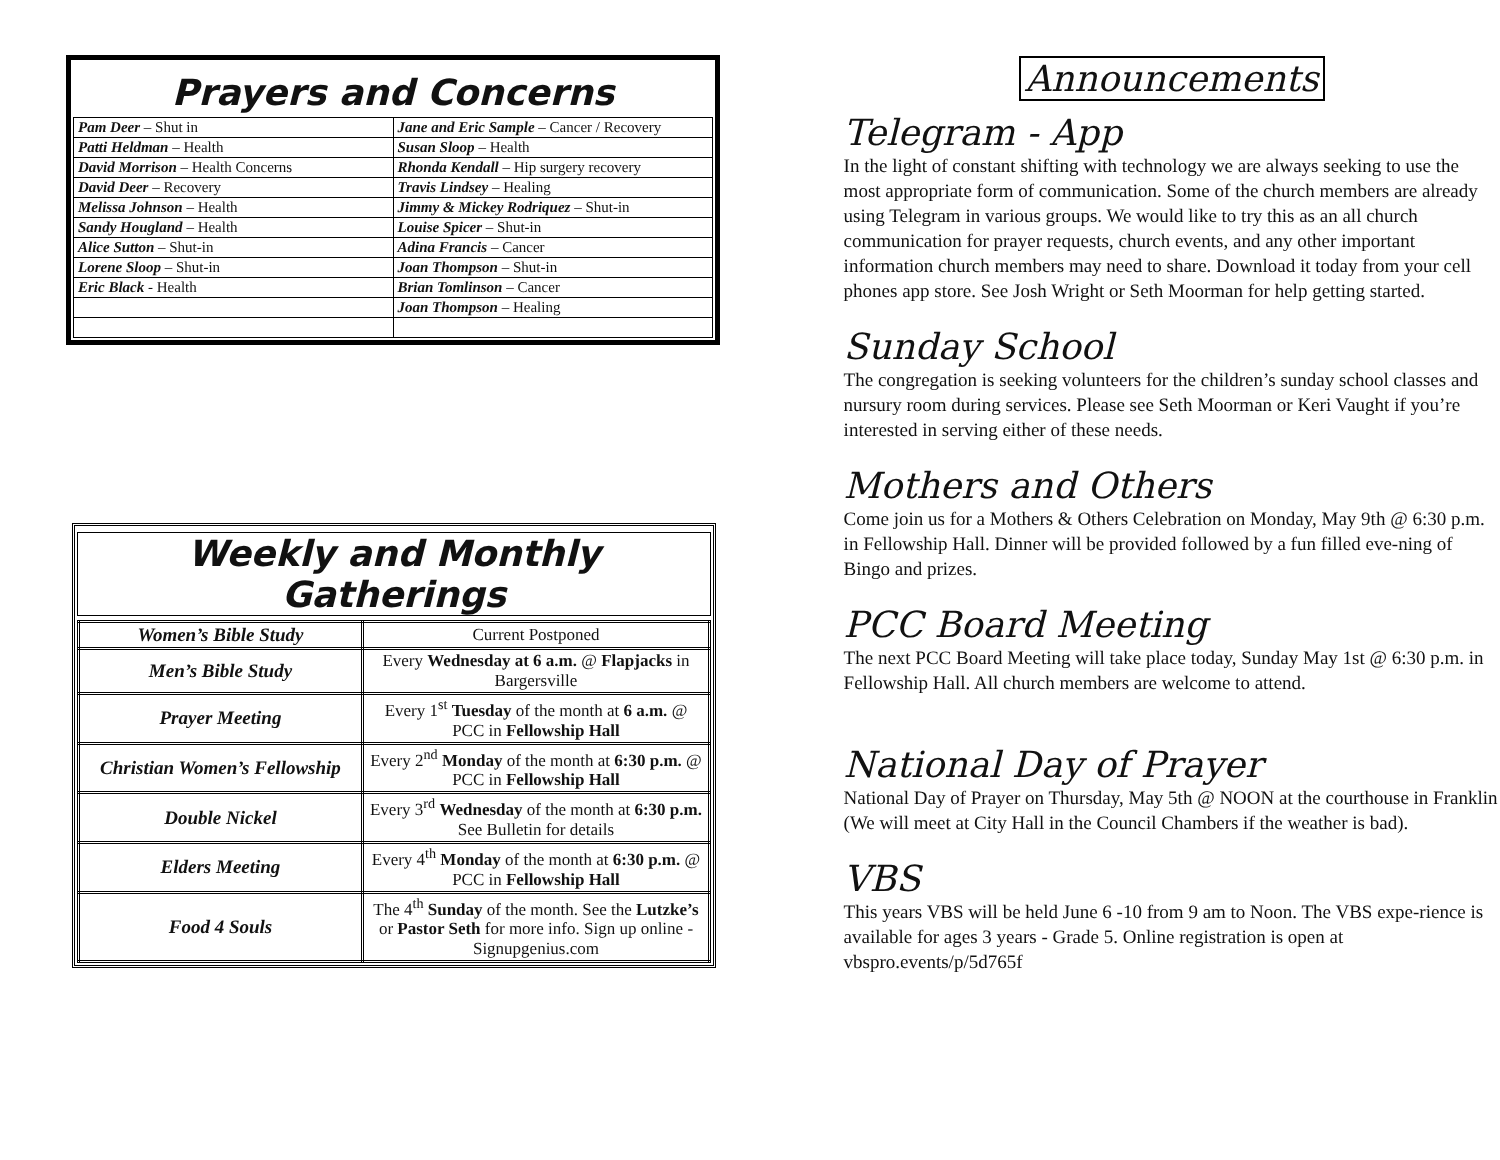Prayers and Concerns
| Pam Deer – Shut in | Jane and Eric Sample – Cancer / Recovery |
| Patti Heldman – Health | Susan Sloop – Health |
| David Morrison – Health Concerns | Rhonda Kendall – Hip surgery recovery |
| David Deer – Recovery | Travis Lindsey – Healing |
| Melissa Johnson – Health | Jimmy & Mickey Rodriquez – Shut-in |
| Sandy Hougland – Health | Louise Spicer – Shut-in |
| Alice Sutton – Shut-in | Adina Francis – Cancer |
| Lorene Sloop – Shut-in | Joan Thompson – Shut-in |
| Eric Black - Health | Brian Tomlinson – Cancer |
| | Joan Thompson – Healing |
Weekly and Monthly Gatherings
| Women’s Bible Study | Current Postponed |
| Men’s Bible Study | Every Wednesday at 6 a.m. @ Flapjacks in Bargersville |
| Prayer Meeting | Every 1<sup>st</sup> Tuesday of the month at 6 a.m. @ PCC in Fellowship Hall |
| Christian Women’s Fellowship | Every 2<sup>nd</sup> Monday of the month at 6:30 p.m. @ PCC in Fellowship Hall |
| Double Nickel | Every 3<sup>rd</sup> Wednesday of the month at 6:30 p.m. See Bulletin for details |
| Elders Meeting | Every 4<sup>th</sup> Monday of the month at 6:30 p.m. @ PCC in Fellowship Hall |
| Food 4 Souls | The 4<sup>th</sup> Sunday of the month. See the Lutzke’s or Pastor Seth for more info. Sign up online - Signupgenius.com |
Announcements
Telegram - App
In the light of constant shifting with technology we are always seeking to use the most appropriate form of communication. Some of the church members are already using Telegram in various groups. We would like to try this as an all church communication for prayer requests, church events, and any other important information church members may need to share. Download it today from your cell phones app store. See Josh Wright or Seth Moorman for help getting started.
Sunday School
The congregation is seeking volunteers for the children’s sunday school classes and nursury room during services. Please see Seth Moorman or Keri Vaught if you’re interested in serving either of these needs.
Mothers and Others
Come join us for a Mothers & Others Celebration on Monday, May 9th @ 6:30 p.m. in Fellowship Hall. Dinner will be provided followed by a fun filled eve-ning of Bingo and prizes.
PCC Board Meeting
The next PCC Board Meeting will take place today, Sunday May 1st @ 6:30 p.m. in Fellowship Hall. All church members are welcome to attend.
National Day of Prayer
National Day of Prayer on Thursday, May 5th @ NOON at the courthouse in Franklin (We will meet at City Hall in the Council Chambers if the weather is bad).
VBS
This years VBS will be held June 6 -10 from 9 am to Noon. The VBS expe-rience is available for ages 3 years - Grade 5. Online registration is open at vbspro.events/p/5d765f